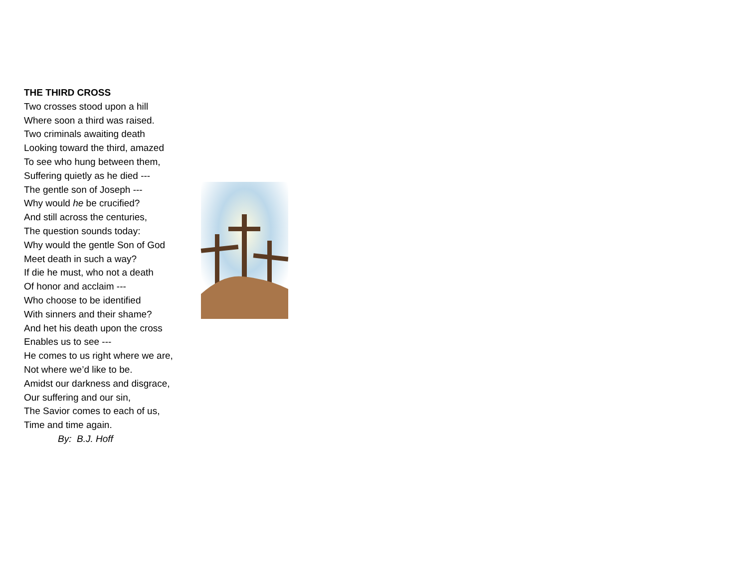THE THIRD CROSS
Two crosses stood upon a hill
Where soon a third was raised.
Two criminals awaiting death
Looking toward the third, amazed
To see who hung between them,
Suffering quietly as he died ---
The gentle son of Joseph ---
Why would he be crucified?
And still across the centuries,
The question sounds today:
Why would the gentle Son of God
Meet death in such a way?
If die he must, who not a death
Of honor and acclaim ---
Who choose to be identified
With sinners and their shame?
And het his death upon the cross
Enables us to see ---
He comes to us right where we are,
Not where we’d like to be.
Amidst our darkness and disgrace,
Our suffering and our sin,
The Savior comes to each of us,
Time and time again.
By: B.J. Hoff